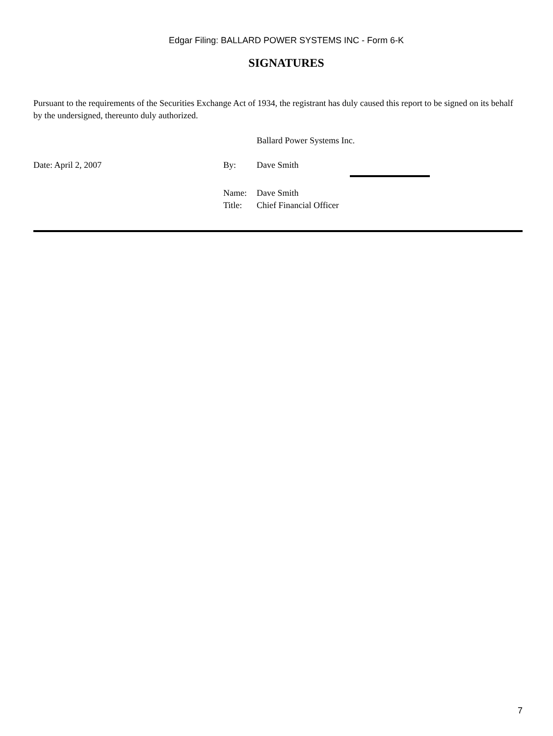Edgar Filing: BALLARD POWER SYSTEMS INC - Form 6-K
SIGNATURES
Pursuant to the requirements of the Securities Exchange Act of 1934, the registrant has duly caused this report to be signed on its behalf by the undersigned, thereunto duly authorized.
| | | Ballard Power Systems Inc. |
| Date: April 2, 2007 | By: | Dave Smith |
| | Name: | Dave Smith |
| | Title: | Chief Financial Officer |
7